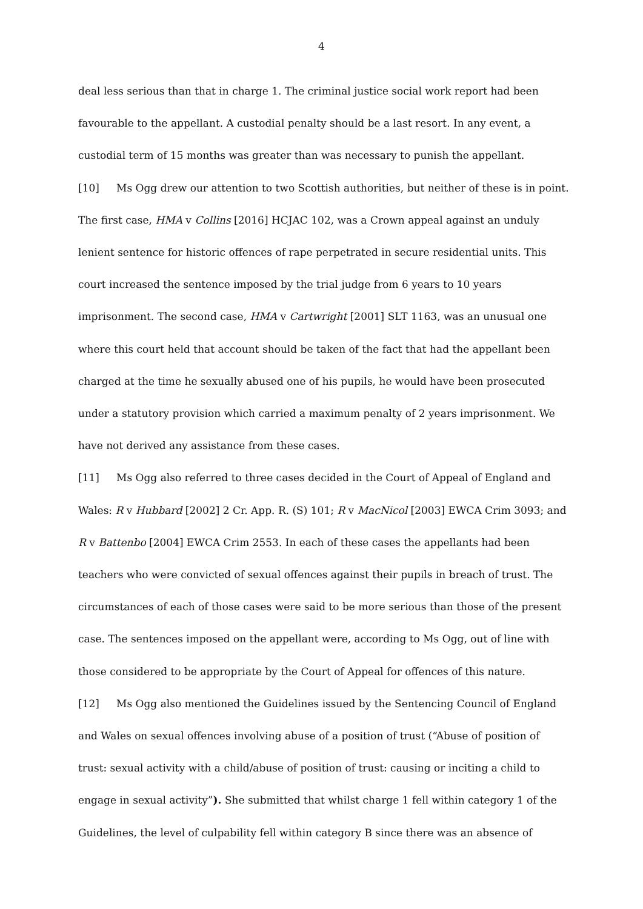4
deal less serious than that in charge 1. The criminal justice social work report had been favourable to the appellant. A custodial penalty should be a last resort. In any event, a custodial term of 15 months was greater than was necessary to punish the appellant.
[10] Ms Ogg drew our attention to two Scottish authorities, but neither of these is in point. The first case, HMA v Collins [2016] HCJAC 102, was a Crown appeal against an unduly lenient sentence for historic offences of rape perpetrated in secure residential units. This court increased the sentence imposed by the trial judge from 6 years to 10 years imprisonment. The second case, HMA v Cartwright [2001] SLT 1163, was an unusual one where this court held that account should be taken of the fact that had the appellant been charged at the time he sexually abused one of his pupils, he would have been prosecuted under a statutory provision which carried a maximum penalty of 2 years imprisonment. We have not derived any assistance from these cases.
[11] Ms Ogg also referred to three cases decided in the Court of Appeal of England and Wales: R v Hubbard [2002] 2 Cr. App. R. (S) 101; R v MacNicol [2003] EWCA Crim 3093; and R v Battenbo [2004] EWCA Crim 2553. In each of these cases the appellants had been teachers who were convicted of sexual offences against their pupils in breach of trust. The circumstances of each of those cases were said to be more serious than those of the present case. The sentences imposed on the appellant were, according to Ms Ogg, out of line with those considered to be appropriate by the Court of Appeal for offences of this nature.
[12] Ms Ogg also mentioned the Guidelines issued by the Sentencing Council of England and Wales on sexual offences involving abuse of a position of trust (“Abuse of position of trust: sexual activity with a child/abuse of position of trust: causing or inciting a child to engage in sexual activity”). She submitted that whilst charge 1 fell within category 1 of the Guidelines, the level of culpability fell within category B since there was an absence of